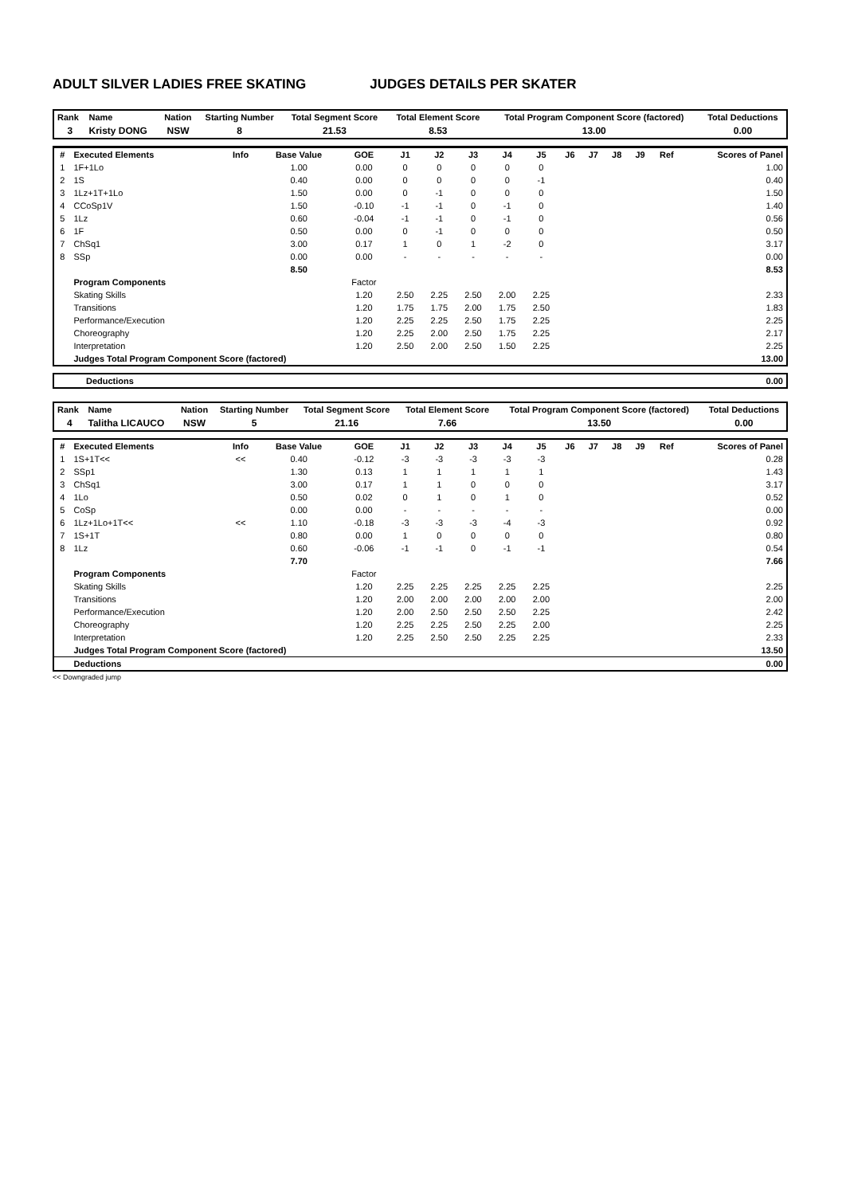ADULT SILVER LADIES FREE SKATING JUDGES DETAILS PER SKATER
| Rank | Name | Nation | Starting Number | Total Segment Score | Total Element Score | Total Program Component Score (factored) | Total Deductions |
| --- | --- | --- | --- | --- | --- | --- | --- |
| 3 | Kristy DONG | NSW | 8 | 21.53 | 8.53 | 13.00 | 0.00 |
| # | Executed Elements | Info | Base Value | GOE | J1 | J2 | J3 | J4 | J5 | J6 | J7 | J8 | J9 | Ref | Scores of Panel |
| --- | --- | --- | --- | --- | --- | --- | --- | --- | --- | --- | --- | --- | --- | --- | --- |
| 1 | 1F+1Lo | | 1.00 | 0.00 | 0 | 0 | 0 | 0 | 0 | | | | | | 1.00 |
| 2 | 1S | | 0.40 | 0.00 | 0 | 0 | 0 | 0 | -1 | | | | | | 0.40 |
| 3 | 1Lz+1T+1Lo | | 1.50 | 0.00 | 0 | -1 | 0 | 0 | 0 | | | | | | 1.50 |
| 4 | CCoSp1V | | 1.50 | -0.10 | -1 | -1 | 0 | -1 | 0 | | | | | | 1.40 |
| 5 | 1Lz | | 0.60 | -0.04 | -1 | -1 | 0 | -1 | 0 | | | | | | 0.56 |
| 6 | 1F | | 0.50 | 0.00 | 0 | -1 | 0 | 0 | 0 | | | | | | 0.50 |
| 7 | ChSq1 | | 3.00 | 0.17 | 1 | 0 | 1 | -2 | 0 | | | | | | 3.17 |
| 8 | SSp | | 0.00 | 0.00 | - | - | - | - | - | | | | | | 0.00 |
| | | | 8.50 | | | | | | | | | | | | 8.53 |
| | Program Components | | | Factor | | | | | | | | | | | |
| | Skating Skills | | | 1.20 | 2.50 | 2.25 | 2.50 | 2.00 | 2.25 | | | | | | 2.33 |
| | Transitions | | | 1.20 | 1.75 | 1.75 | 2.00 | 1.75 | 2.50 | | | | | | 1.83 |
| | Performance/Execution | | | 1.20 | 2.25 | 2.25 | 2.50 | 1.75 | 2.25 | | | | | | 2.25 |
| | Choreography | | | 1.20 | 2.25 | 2.00 | 2.50 | 1.75 | 2.25 | | | | | | 2.17 |
| | Interpretation | | | 1.20 | 2.50 | 2.00 | 2.50 | 1.50 | 2.25 | | | | | | 2.25 |
| | Judges Total Program Component Score (factored) | | | | | | | | | | | | | | 13.00 |
| Deductions | 0.00 |
| --- | --- |
| Rank | Name | Nation | Starting Number | Total Segment Score | Total Element Score | Total Program Component Score (factored) | Total Deductions |
| --- | --- | --- | --- | --- | --- | --- | --- |
| 4 | Talitha LICAUCO | NSW | 5 | 21.16 | 7.66 | 13.50 | 0.00 |
| # | Executed Elements | Info | Base Value | GOE | J1 | J2 | J3 | J4 | J5 | J6 | J7 | J8 | J9 | Ref | Scores of Panel |
| --- | --- | --- | --- | --- | --- | --- | --- | --- | --- | --- | --- | --- | --- | --- | --- |
| 1 | 1S+1T<< | << | 0.40 | -0.12 | -3 | -3 | -3 | -3 | -3 | | | | | | 0.28 |
| 2 | SSp1 | | 1.30 | 0.13 | 1 | 1 | 1 | 1 | 1 | | | | | | 1.43 |
| 3 | ChSq1 | | 3.00 | 0.17 | 1 | 1 | 0 | 0 | 0 | | | | | | 3.17 |
| 4 | 1Lo | | 0.50 | 0.02 | 0 | 1 | 0 | 1 | 0 | | | | | | 0.52 |
| 5 | CoSp | | 0.00 | 0.00 | - | - | - | - | - | | | | | | 0.00 |
| 6 | 1Lz+1Lo+1T<< | << | 1.10 | -0.18 | -3 | -3 | -3 | -4 | -3 | | | | | | 0.92 |
| 7 | 1S+1T | | 0.80 | 0.00 | 1 | 0 | 0 | 0 | 0 | | | | | | 0.80 |
| 8 | 1Lz | | 0.60 | -0.06 | -1 | -1 | 0 | -1 | -1 | | | | | | 0.54 |
| | | | 7.70 | | | | | | | | | | | | 7.66 |
| | Program Components | | | Factor | | | | | | | | | | | |
| | Skating Skills | | | 1.20 | 2.25 | 2.25 | 2.25 | 2.25 | 2.25 | | | | | | 2.25 |
| | Transitions | | | 1.20 | 2.00 | 2.00 | 2.00 | 2.00 | 2.00 | | | | | | 2.00 |
| | Performance/Execution | | | 1.20 | 2.00 | 2.50 | 2.50 | 2.50 | 2.25 | | | | | | 2.42 |
| | Choreography | | | 1.20 | 2.25 | 2.25 | 2.50 | 2.25 | 2.00 | | | | | | 2.25 |
| | Interpretation | | | 1.20 | 2.25 | 2.50 | 2.50 | 2.25 | 2.25 | | | | | | 2.33 |
| | Judges Total Program Component Score (factored) | | | | | | | | | | | | | | 13.50 |
| | Deductions | | | | | | | | | | | | | | 0.00 |
<< Downgraded jump